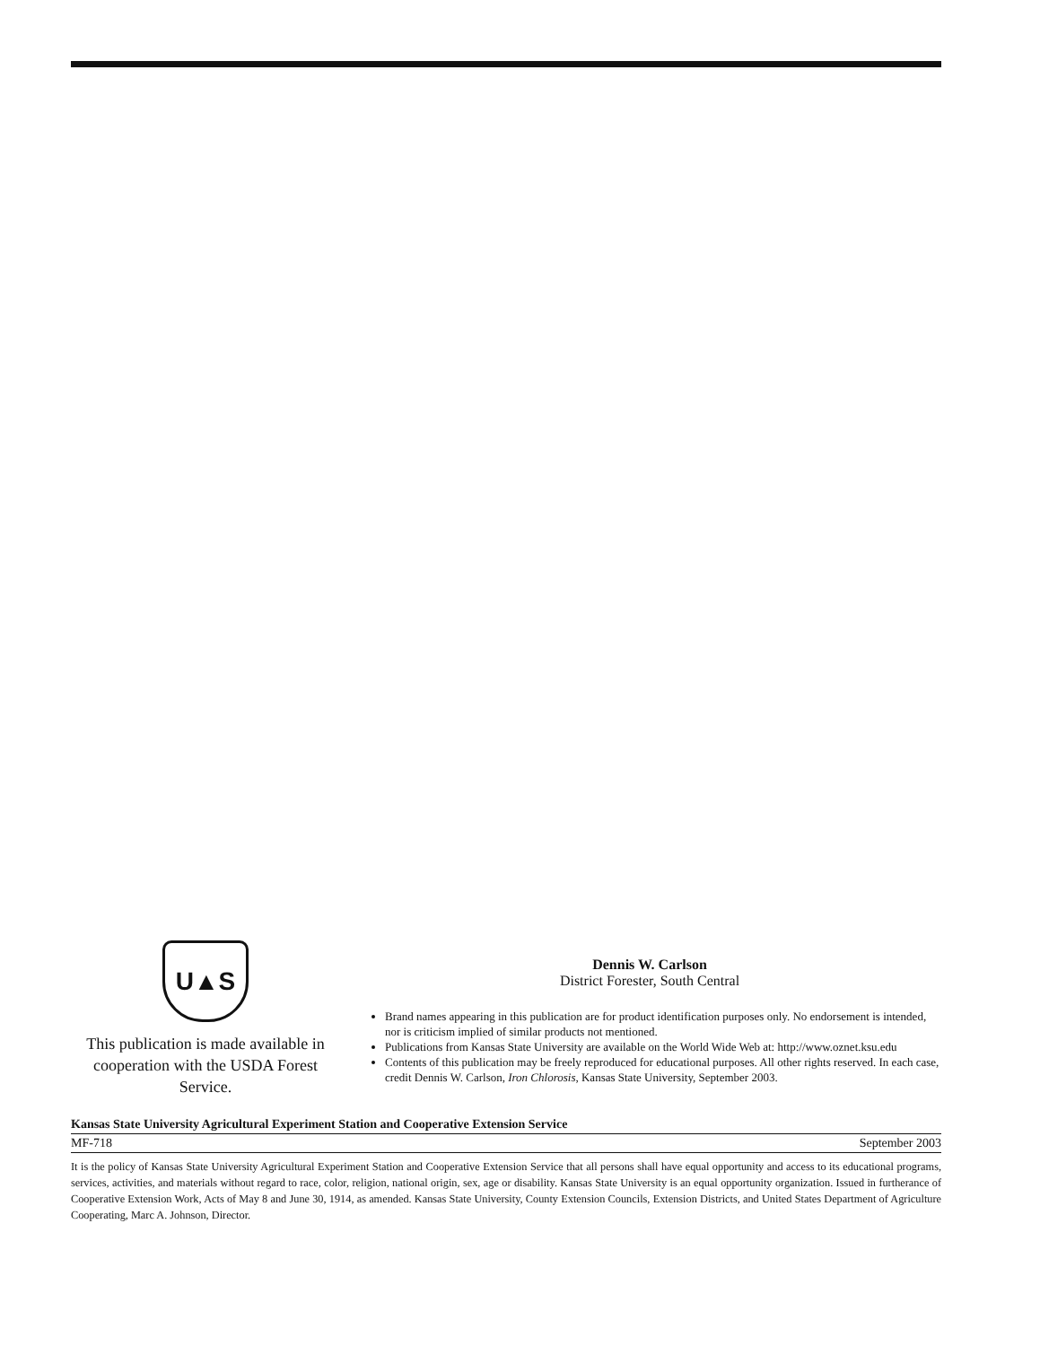U▲S
This publication is made available in cooperation with the USDA Forest Service.
Dennis W. Carlson
District Forester, South Central
Brand names appearing in this publication are for product identification purposes only. No endorsement is intended, nor is criticism implied of similar products not mentioned.
Publications from Kansas State University are available on the World Wide Web at: http://www.oznet.ksu.edu
Contents of this publication may be freely reproduced for educational purposes. All other rights reserved. In each case, credit Dennis W. Carlson, Iron Chlorosis, Kansas State University, September 2003.
Kansas State University Agricultural Experiment Station and Cooperative Extension Service
MF-718 September 2003
It is the policy of Kansas State University Agricultural Experiment Station and Cooperative Extension Service that all persons shall have equal opportunity and access to its educational programs, services, activities, and materials without regard to race, color, religion, national origin, sex, age or disability. Kansas State University is an equal opportunity organization. Issued in furtherance of Cooperative Extension Work, Acts of May 8 and June 30, 1914, as amended. Kansas State University, County Extension Councils, Extension Districts, and United States Department of Agriculture Cooperating, Marc A. Johnson, Director.